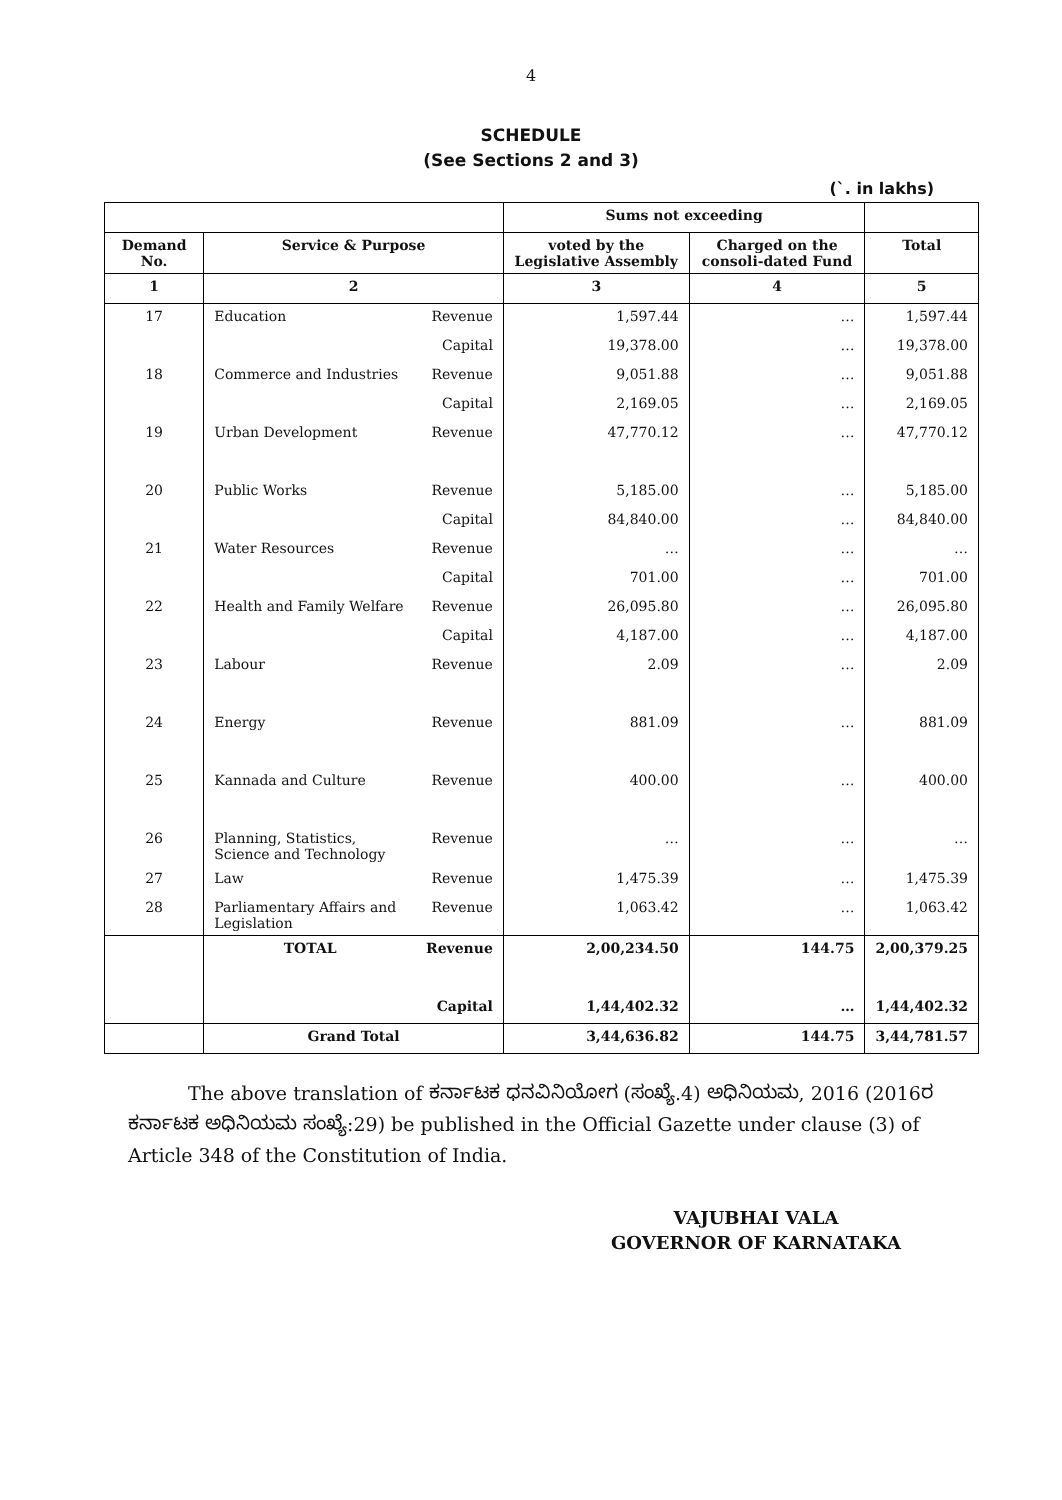4
SCHEDULE
(See Sections 2 and 3)
(`. in lakhs)
| | | | Sums not exceeding | | |
| Demand No. | Service & Purpose | | voted by the Legislative Assembly | Charged on the consoli-dated Fund | Total |
| 1 | 2 | | 3 | 4 | 5 |
| 17 | Education | Revenue | 1,597.44 | … | 1,597.44 |
| | | Capital | 19,378.00 | … | 19,378.00 |
| 18 | Commerce and Industries | Revenue | 9,051.88 | … | 9,051.88 |
| | | Capital | 2,169.05 | … | 2,169.05 |
| 19 | Urban Development | Revenue | 47,770.12 | … | 47,770.12 |
| 20 | Public Works | Revenue | 5,185.00 | … | 5,185.00 |
| | | Capital | 84,840.00 | … | 84,840.00 |
| 21 | Water Resources | Revenue | … | … | … |
| | | Capital | 701.00 | … | 701.00 |
| 22 | Health and Family Welfare | Revenue | 26,095.80 | … | 26,095.80 |
| | | Capital | 4,187.00 | … | 4,187.00 |
| 23 | Labour | Revenue | 2.09 | … | 2.09 |
| 24 | Energy | Revenue | 881.09 | … | 881.09 |
| 25 | Kannada and Culture | Revenue | 400.00 | … | 400.00 |
| 26 | Planning, Statistics, Science and Technology | Revenue | … | … | … |
| 27 | Law | Revenue | 1,475.39 | … | 1,475.39 |
| 28 | Parliamentary Affairs and Legislation | Revenue | 1,063.42 | … | 1,063.42 |
| | TOTAL | Revenue | 2,00,234.50 | 144.75 | 2,00,379.25 |
| | | Capital | 1,44,402.32 | … | 1,44,402.32 |
| | Grand Total | | 3,44,636.82 | 144.75 | 3,44,781.57 |
The above translation of ಕರ್ನಾಟಕ ಧನವಿನಿಯೋಗ (ಸಂಖ್ಯೆ.4) ಅಧಿನಿಯಮ, 2016 (2016ರ ಕರ್ನಾಟಕ ಅಧಿನಿಯಮ ಸಂಖ್ಯೆ:29) be published in the Official Gazette under clause (3) of Article 348 of the Constitution of India.
VAJUBHAI VALA
GOVERNOR OF KARNATAKA